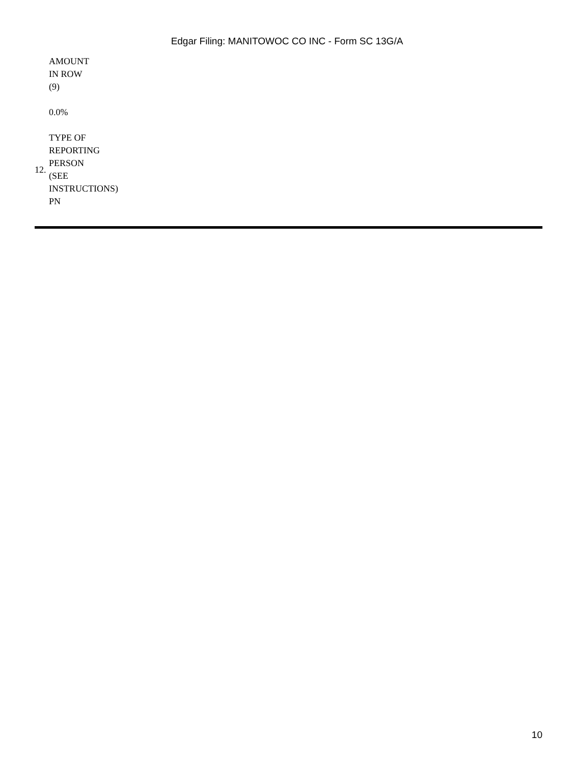Edgar Filing: MANITOWOC CO INC - Form SC 13G/A
| | AMOUNT IN ROW (9) 0.0% |
| 12. | TYPE OF REPORTING PERSON (SEE INSTRUCTIONS) PN |
10